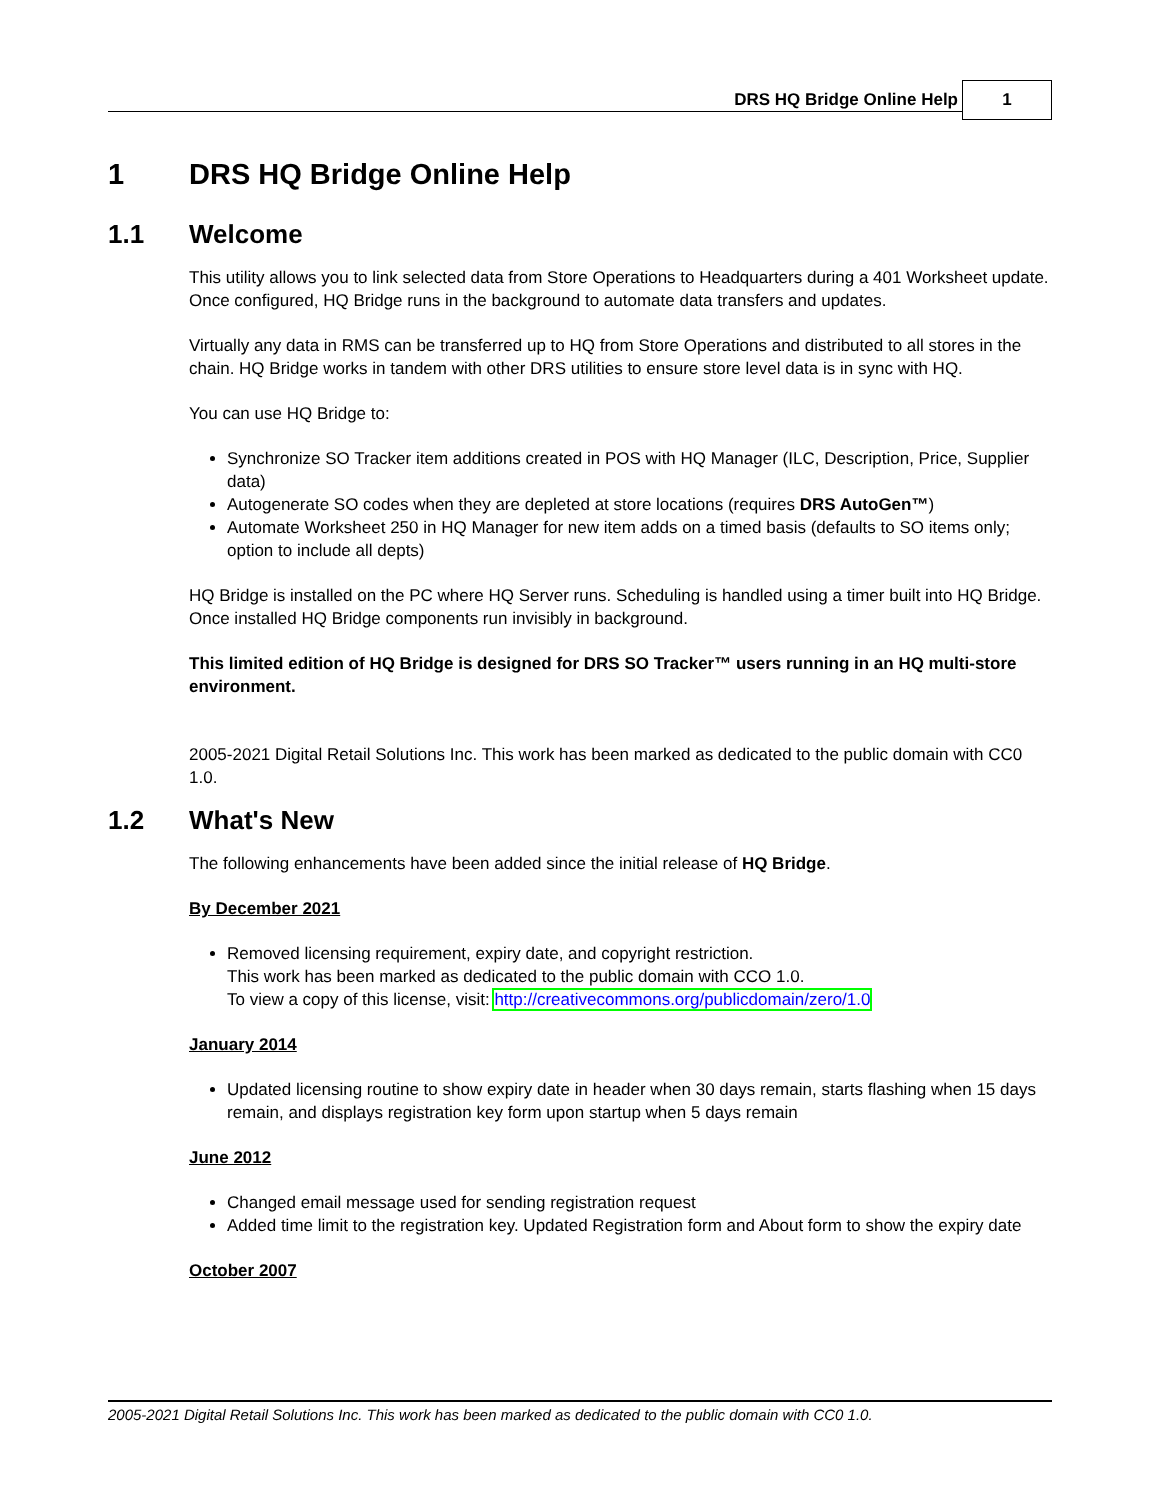DRS HQ Bridge Online Help 1
1 DRS HQ Bridge Online Help
1.1 Welcome
This utility allows you to link selected data from Store Operations to Headquarters during a 401 Worksheet update. Once configured, HQ Bridge runs in the background to automate data transfers and updates.
Virtually any data in RMS can be transferred up to HQ from Store Operations and distributed to all stores in the chain. HQ Bridge works in tandem with other DRS utilities to ensure store level data is in sync with HQ.
You can use HQ Bridge to:
Synchronize SO Tracker item additions created in POS with HQ Manager (ILC, Description, Price, Supplier data)
Autogenerate SO codes when they are depleted at store locations (requires DRS AutoGen™)
Automate Worksheet 250 in HQ Manager for new item adds on a timed basis (defaults to SO items only; option to include all depts)
HQ Bridge is installed on the PC where HQ Server runs. Scheduling is handled using a timer built into HQ Bridge. Once installed HQ Bridge components run invisibly in background.
This limited edition of HQ Bridge is designed for DRS SO Tracker™ users running in an HQ multi-store environment.
2005-2021 Digital Retail Solutions Inc. This work has been marked as dedicated to the public domain with CC0 1.0.
1.2 What's New
The following enhancements have been added since the initial release of HQ Bridge.
By December 2021
Removed licensing requirement, expiry date, and copyright restriction.
This work has been marked as dedicated to the public domain with CCO 1.0.
To view a copy of this license, visit: http://creativecommons.org/publicdomain/zero/1.0
January 2014
Updated licensing routine to show expiry date in header when 30 days remain, starts flashing when 15 days remain, and displays registration key form upon startup when 5 days remain
June 2012
Changed email message used for sending registration request
Added time limit to the registration key. Updated Registration form and About form to show the expiry date
October 2007
2005-2021 Digital Retail Solutions Inc. This work has been marked as dedicated to the public domain with CC0 1.0.